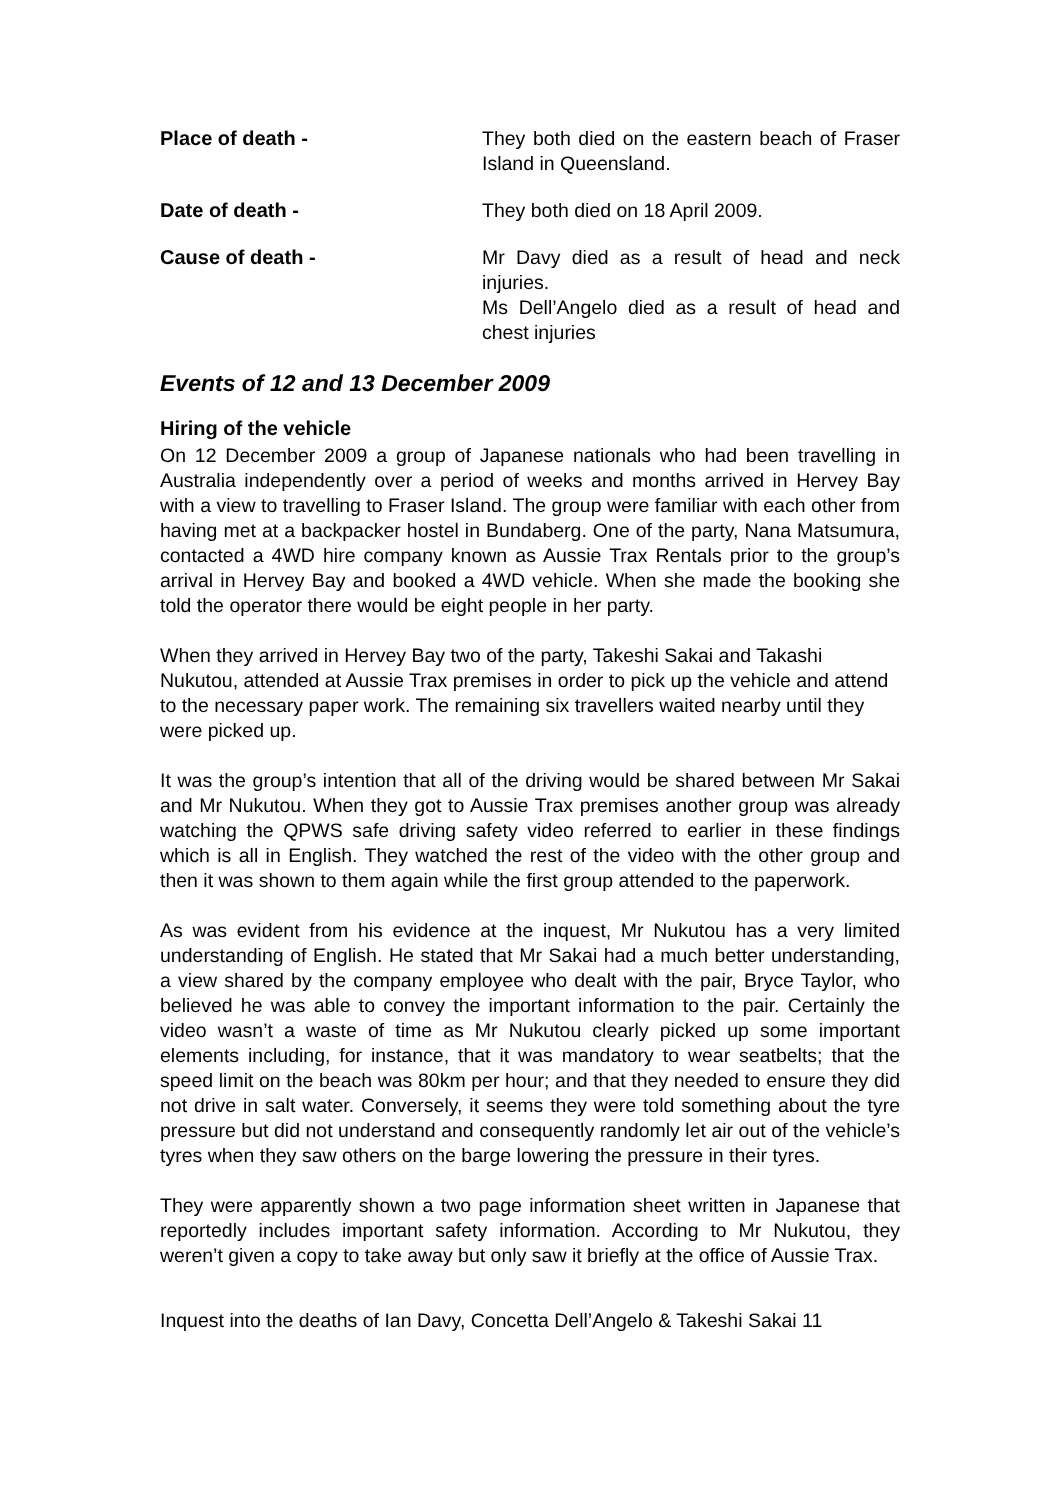Place of death - They both died on the eastern beach of Fraser Island in Queensland.
Date of death - They both died on 18 April 2009.
Cause of death - Mr Davy died as a result of head and neck injuries.
Ms Dell’Angelo died as a result of head and chest injuries
Events of 12 and 13 December 2009
Hiring of the vehicle
On 12 December 2009 a group of Japanese nationals who had been travelling in Australia independently over a period of weeks and months arrived in Hervey Bay with a view to travelling to Fraser Island. The group were familiar with each other from having met at a backpacker hostel in Bundaberg. One of the party, Nana Matsumura, contacted a 4WD hire company known as Aussie Trax Rentals prior to the group’s arrival in Hervey Bay and booked a 4WD vehicle. When she made the booking she told the operator there would be eight people in her party.
When they arrived in Hervey Bay two of the party, Takeshi Sakai and Takashi Nukutou, attended at Aussie Trax premises in order to pick up the vehicle and attend to the necessary paper work. The remaining six travellers waited nearby until they were picked up.
It was the group’s intention that all of the driving would be shared between Mr Sakai and Mr Nukutou. When they got to Aussie Trax premises another group was already watching the QPWS safe driving safety video referred to earlier in these findings which is all in English. They watched the rest of the video with the other group and then it was shown to them again while the first group attended to the paperwork.
As was evident from his evidence at the inquest, Mr Nukutou has a very limited understanding of English. He stated that Mr Sakai had a much better understanding, a view shared by the company employee who dealt with the pair, Bryce Taylor, who believed he was able to convey the important information to the pair. Certainly the video wasn’t a waste of time as Mr Nukutou clearly picked up some important elements including, for instance, that it was mandatory to wear seatbelts; that the speed limit on the beach was 80km per hour; and that they needed to ensure they did not drive in salt water. Conversely, it seems they were told something about the tyre pressure but did not understand and consequently randomly let air out of the vehicle’s tyres when they saw others on the barge lowering the pressure in their tyres.
They were apparently shown a two page information sheet written in Japanese that reportedly includes important safety information. According to Mr Nukutou, they weren’t given a copy to take away but only saw it briefly at the office of Aussie Trax.
Inquest into the deaths of Ian Davy, Concetta Dell’Angelo & Takeshi Sakai 11